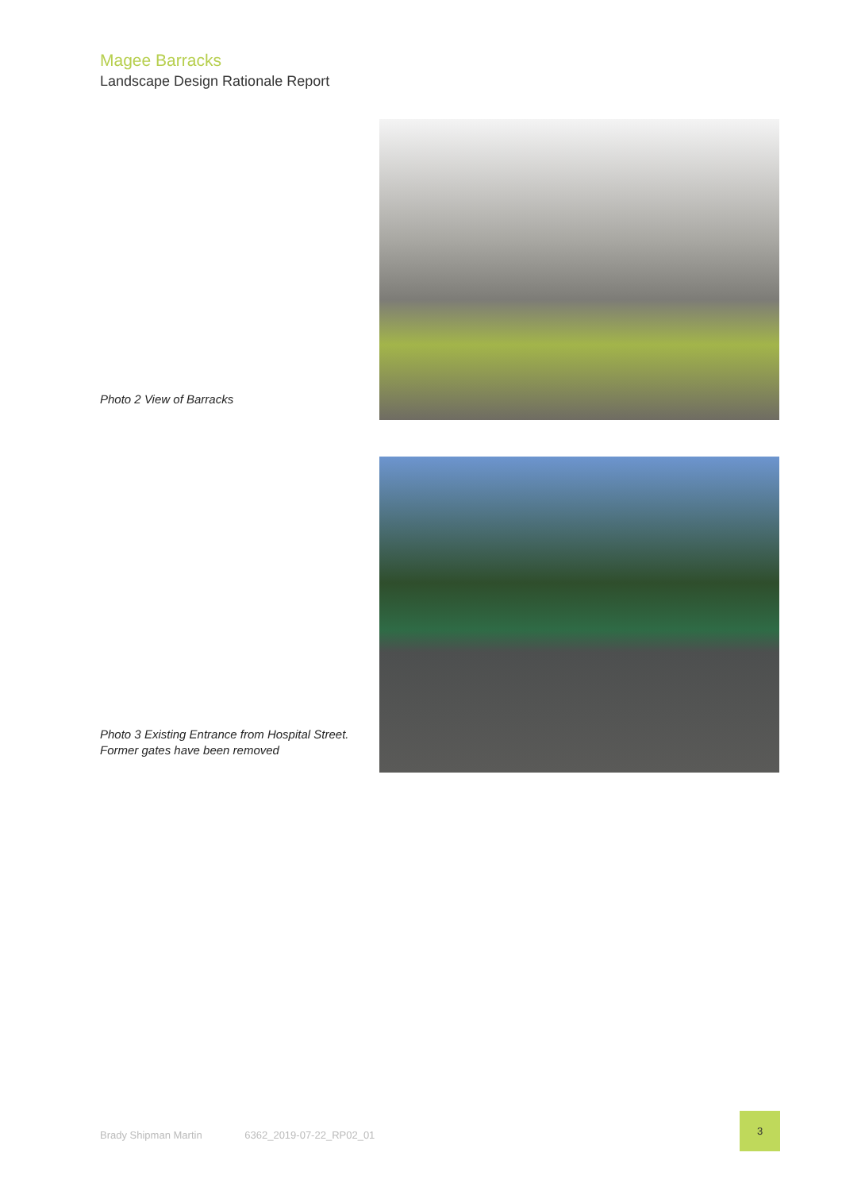Magee Barracks
Landscape Design Rationale Report
Photo 2 View of Barracks
Photo 3 Existing Entrance from Hospital Street. Former gates have been removed
Brady Shipman Martin 6362_2019-07-22_RP02_01
3